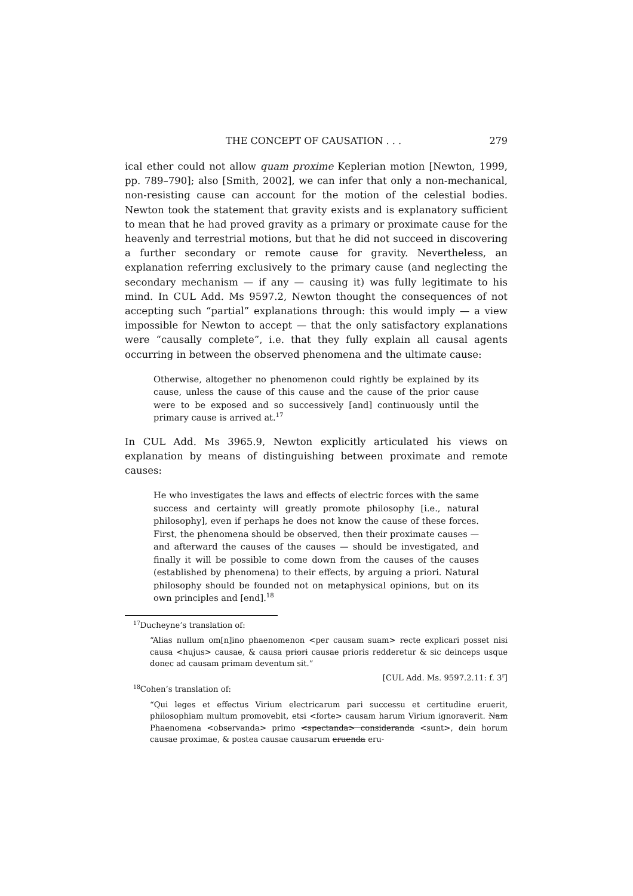THE CONCEPT OF CAUSATION . . . 279
ical ether could not allow quam proxime Keplerian motion [Newton, 1999, pp. 789–790]; also [Smith, 2002], we can infer that only a non-mechanical, non-resisting cause can account for the motion of the celestial bodies. Newton took the statement that gravity exists and is explanatory sufficient to mean that he had proved gravity as a primary or proximate cause for the heavenly and terrestrial motions, but that he did not succeed in discovering a further secondary or remote cause for gravity. Nevertheless, an explanation referring exclusively to the primary cause (and neglecting the secondary mechanism — if any — causing it) was fully legitimate to his mind. In CUL Add. Ms 9597.2, Newton thought the consequences of not accepting such “partial” explanations through: this would imply — a view impossible for Newton to accept — that the only satisfactory explanations were “causally complete”, i.e. that they fully explain all causal agents occurring in between the observed phenomena and the ultimate cause:
Otherwise, altogether no phenomenon could rightly be explained by its cause, unless the cause of this cause and the cause of the prior cause were to be exposed and so successively [and] continuously until the primary cause is arrived at.<sup>17</sup>
In CUL Add. Ms 3965.9, Newton explicitly articulated his views on explanation by means of distinguishing between proximate and remote causes:
He who investigates the laws and effects of electric forces with the same success and certainty will greatly promote philosophy [i.e., natural philosophy], even if perhaps he does not know the cause of these forces. First, the phenomena should be observed, then their proximate causes — and afterward the causes of the causes — should be investigated, and finally it will be possible to come down from the causes of the causes (established by phenomena) to their effects, by arguing a priori. Natural philosophy should be founded not on metaphysical opinions, but on its own principles and [end].<sup>18</sup>
<sup>17</sup> Ducheyne’s translation of:
“Alias nullum om[n]ino phaenomenon <per causam suam> recte explicari posset nisi causa <hujus> causae, & causa priori causae prioris redderetur & sic deinceps usque donec ad causam primam deventum sit.”
[CUL Add. Ms. 9597.2.11: f. 3<sup>r</sup>]
<sup>18</sup> Cohen’s translation of:
“Qui leges et effectus Virium electricarum pari successu et certitudine eruerit, philosophiam multum promovebit, etsi <forte> causam harum Virium ignoraverit. Nam Phaenomena <observanda> primo <spectanda> consideranda <sunt>, dein horum causae proximae, & postea causae causarum eruenda eru-